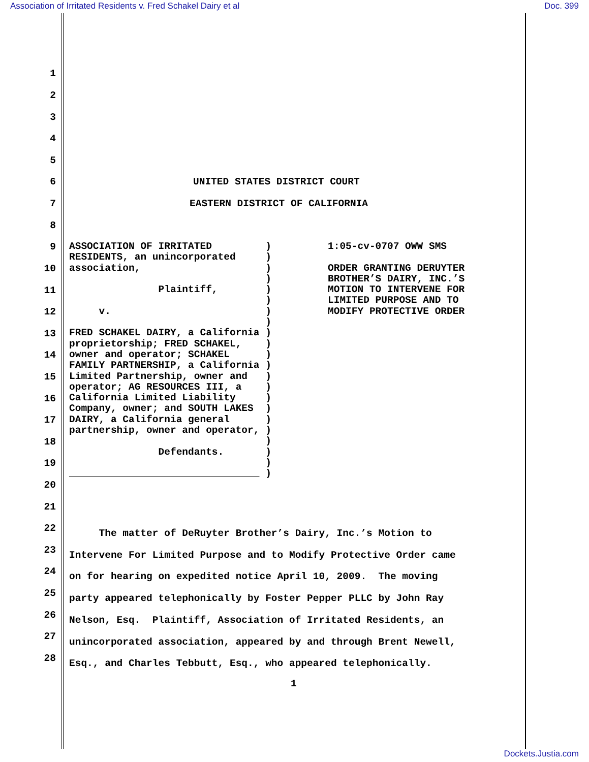Association of Irritated Residents v. Fred Schakel Dairy et al Doc. 399
1
2
3
4
5
6 UNITED STATES DISTRICT COURT
7 EASTERN DISTRICT OF CALIFORNIA
8
9
10
11
12
13
14
15
16
17
18
19
20
21
ASSOCIATION OF IRRITATED         )
RESIDENTS, an unincorporated     )
association,                     )
                                 )
               Plaintiff,        )
                                 )
     v.                          )
                                 )
FRED SCHAKEL DAIRY, a California )
proprietorship; FRED SCHAKEL,    )
owner and operator; SCHAKEL      )
FAMILY PARTNERSHIP, a California )
Limited Partnership, owner and   )
operator; AG RESOURCES III, a    )
California Limited Liability     )
Company, owner; and SOUTH LAKES  )
DAIRY, a California general      )
partnership, owner and operator, )
                                 )
               Defendants.       )
                                 )
                                 )
1:05-cv-0707 OWW SMS

ORDER GRANTING DERUYTER
BROTHER’S DAIRY, INC.’S
MOTION TO INTERVENE FOR
LIMITED PURPOSE AND TO
MODIFY PROTECTIVE ORDER
22
23
24
25
26
27
28
     The matter of DeRuyter Brother’s Dairy, Inc.’s Motion to
Intervene For Limited Purpose and to Modify Protective Order came
on for hearing on expedited notice April 10, 2009.  The moving
party appeared telephonically by Foster Pepper PLLC by John Ray
Nelson, Esq.  Plaintiff, Association of Irritated Residents, an
unincorporated association, appeared by and through Brent Newell,
Esq., and Charles Tebbutt, Esq., who appeared telephonically.
1
Dockets.Justia.com